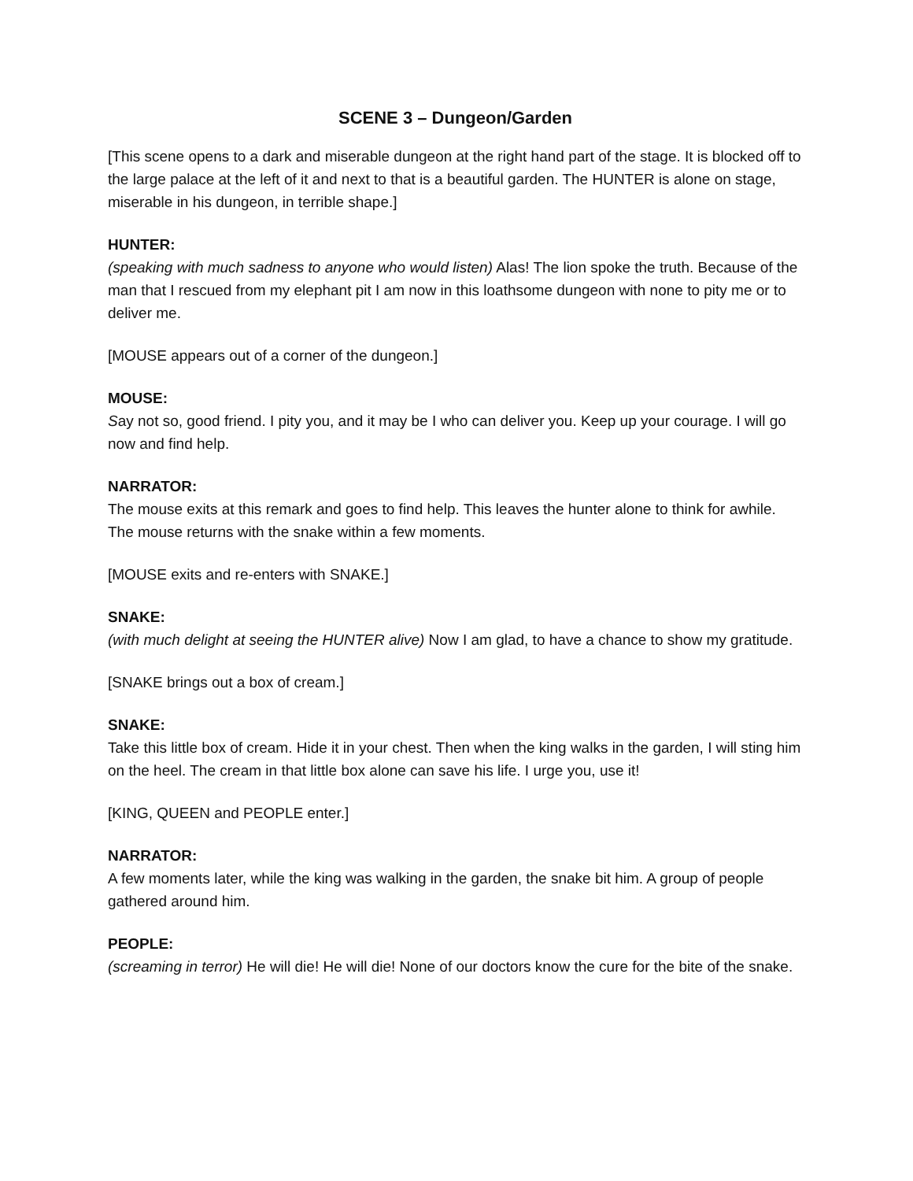SCENE 3 – Dungeon/Garden
[This scene opens to a dark and miserable dungeon at the right hand part of the stage. It is blocked off to the large palace at the left of it and next to that is a beautiful garden. The HUNTER is alone on stage, miserable in his dungeon, in terrible shape.]
HUNTER:
(speaking with much sadness to anyone who would listen) Alas! The lion spoke the truth. Because of the man that I rescued from my elephant pit I am now in this loathsome dungeon with none to pity me or to deliver me.
[MOUSE appears out of a corner of the dungeon.]
MOUSE:
Say not so, good friend. I pity you, and it may be I who can deliver you. Keep up your courage. I will go now and find help.
NARRATOR:
The mouse exits at this remark and goes to find help. This leaves the hunter alone to think for awhile. The mouse returns with the snake within a few moments.
[MOUSE exits and re-enters with SNAKE.]
SNAKE:
(with much delight at seeing the HUNTER alive) Now I am glad, to have a chance to show my gratitude.
[SNAKE brings out a box of cream.]
SNAKE:
Take this little box of cream. Hide it in your chest. Then when the king walks in the garden, I will sting him on the heel. The cream in that little box alone can save his life. I urge you, use it!
[KING, QUEEN and PEOPLE enter.]
NARRATOR:
A few moments later, while the king was walking in the garden, the snake bit him. A group of people gathered around him.
PEOPLE:
(screaming in terror) He will die! He will die! None of our doctors know the cure for the bite of the snake.